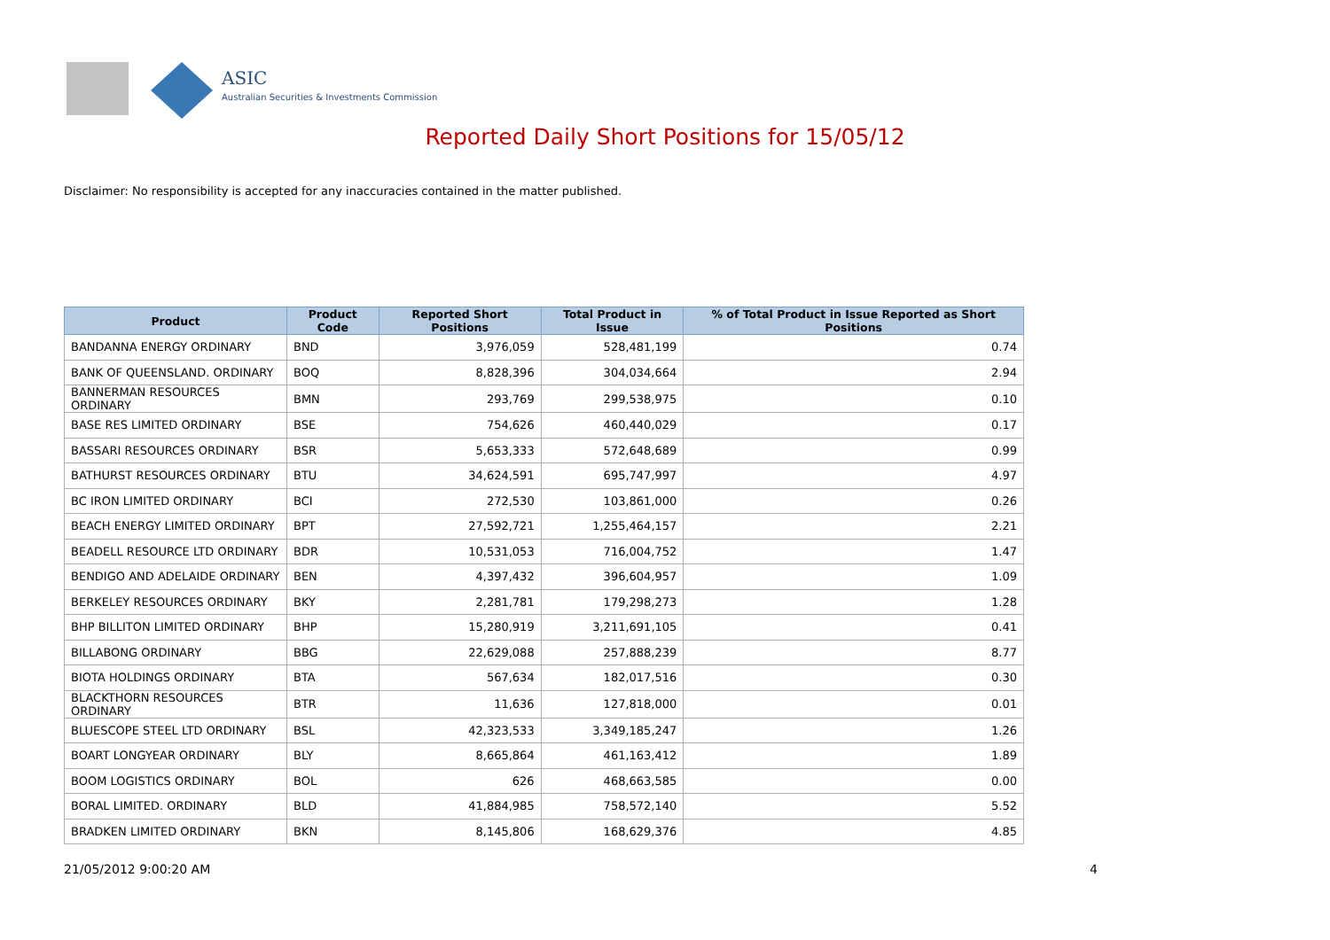ASIC
Australian Securities & Investments Commission
Reported Daily Short Positions for 15/05/12
Disclaimer: No responsibility is accepted for any inaccuracies contained in the matter published.
| Product | Product Code | Reported Short Positions | Total Product in Issue | % of Total Product in Issue Reported as Short Positions |
| --- | --- | --- | --- | --- |
| BANDANNA ENERGY ORDINARY | BND | 3,976,059 | 528,481,199 | 0.74 |
| BANK OF QUEENSLAND. ORDINARY | BOQ | 8,828,396 | 304,034,664 | 2.94 |
| BANNERMAN RESOURCES ORDINARY | BMN | 293,769 | 299,538,975 | 0.10 |
| BASE RES LIMITED ORDINARY | BSE | 754,626 | 460,440,029 | 0.17 |
| BASSARI RESOURCES ORDINARY | BSR | 5,653,333 | 572,648,689 | 0.99 |
| BATHURST RESOURCES ORDINARY | BTU | 34,624,591 | 695,747,997 | 4.97 |
| BC IRON LIMITED ORDINARY | BCI | 272,530 | 103,861,000 | 0.26 |
| BEACH ENERGY LIMITED ORDINARY | BPT | 27,592,721 | 1,255,464,157 | 2.21 |
| BEADELL RESOURCE LTD ORDINARY | BDR | 10,531,053 | 716,004,752 | 1.47 |
| BENDIGO AND ADELAIDE ORDINARY | BEN | 4,397,432 | 396,604,957 | 1.09 |
| BERKELEY RESOURCES ORDINARY | BKY | 2,281,781 | 179,298,273 | 1.28 |
| BHP BILLITON LIMITED ORDINARY | BHP | 15,280,919 | 3,211,691,105 | 0.41 |
| BILLABONG ORDINARY | BBG | 22,629,088 | 257,888,239 | 8.77 |
| BIOTA HOLDINGS ORDINARY | BTA | 567,634 | 182,017,516 | 0.30 |
| BLACKTHORN RESOURCES ORDINARY | BTR | 11,636 | 127,818,000 | 0.01 |
| BLUESCOPE STEEL LTD ORDINARY | BSL | 42,323,533 | 3,349,185,247 | 1.26 |
| BOART LONGYEAR ORDINARY | BLY | 8,665,864 | 461,163,412 | 1.89 |
| BOOM LOGISTICS ORDINARY | BOL | 626 | 468,663,585 | 0.00 |
| BORAL LIMITED. ORDINARY | BLD | 41,884,985 | 758,572,140 | 5.52 |
| BRADKEN LIMITED ORDINARY | BKN | 8,145,806 | 168,629,376 | 4.85 |
21/05/2012 9:00:20 AM 4